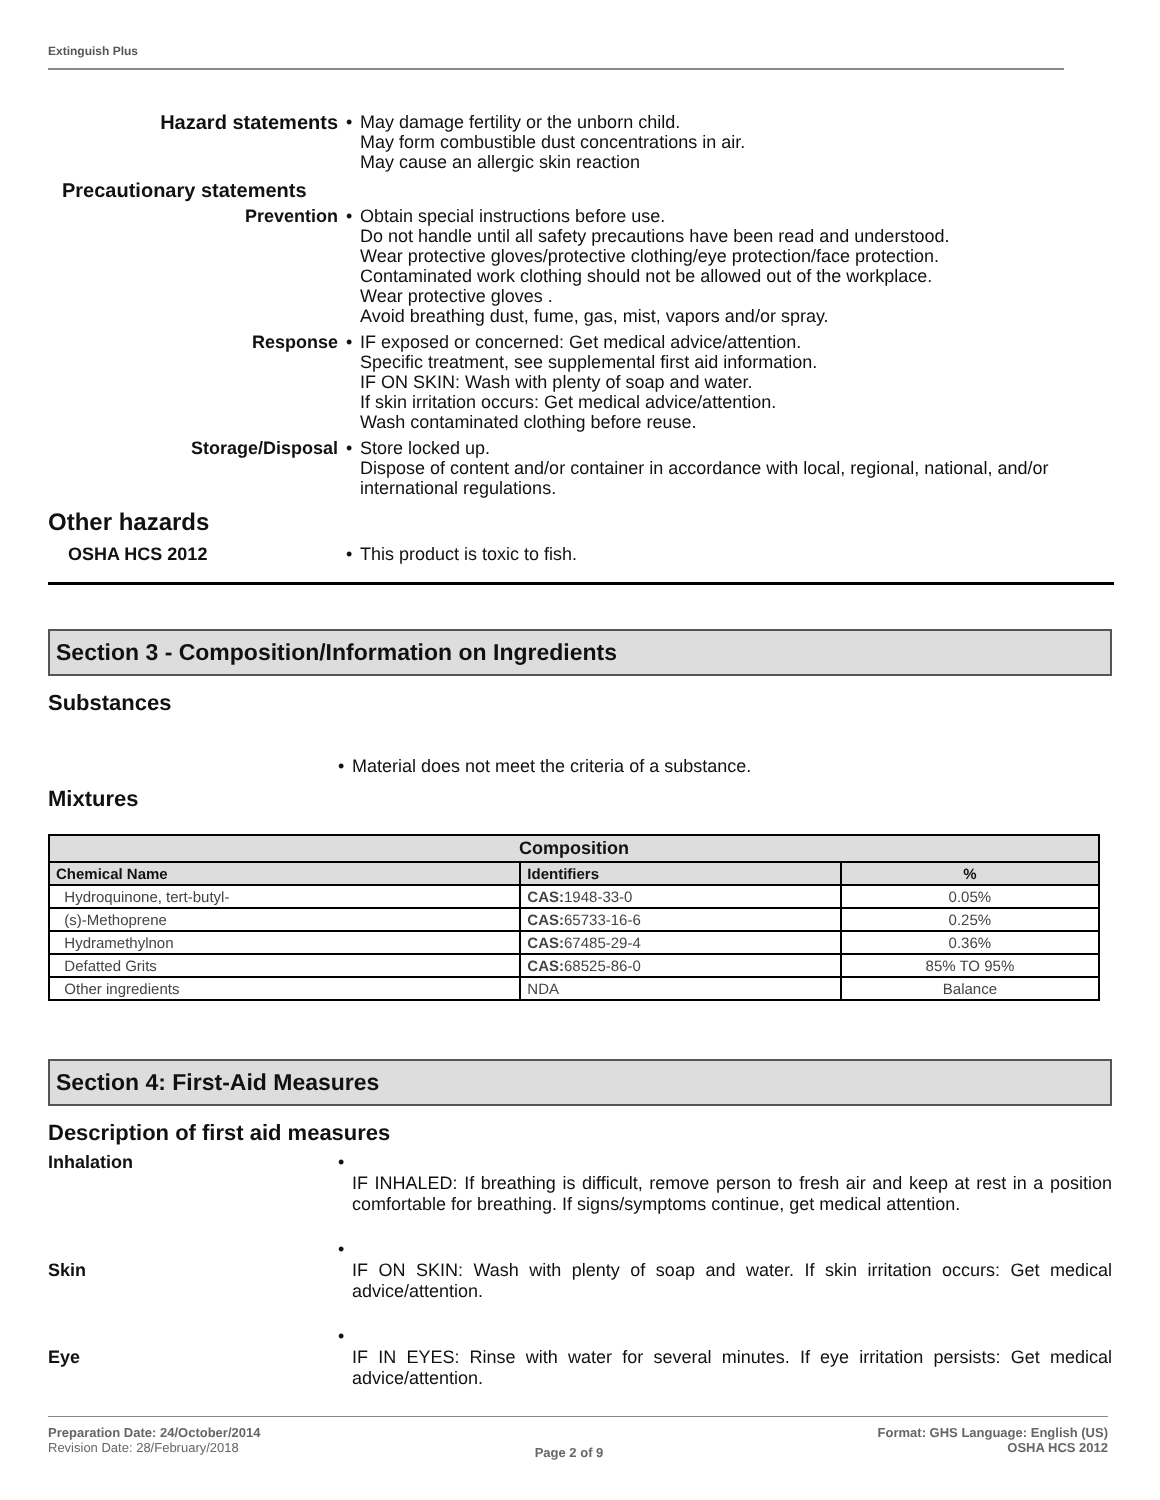Extinguish Plus
Hazard statements • May damage fertility or the unborn child.
May form combustible dust concentrations in air.
May cause an allergic skin reaction
Precautionary statements
Prevention • Obtain special instructions before use.
Do not handle until all safety precautions have been read and understood.
Wear protective gloves/protective clothing/eye protection/face protection.
Contaminated work clothing should not be allowed out of the workplace.
Wear protective gloves .
Avoid breathing dust, fume, gas, mist, vapors and/or spray.
Response • IF exposed or concerned: Get medical advice/attention.
Specific treatment, see supplemental first aid information.
IF ON SKIN: Wash with plenty of soap and water.
If skin irritation occurs: Get medical advice/attention.
Wash contaminated clothing before reuse.
Storage/Disposal • Store locked up.
Dispose of content and/or container in accordance with local, regional, national, and/or international regulations.
Other hazards
OSHA HCS 2012 • This product is toxic to fish.
Section 3 - Composition/Information on Ingredients
Substances
• Material does not meet the criteria of a substance.
Mixtures
| Composition | | |
| --- | --- | --- |
| Chemical Name | Identifiers | % |
| Hydroquinone, tert-butyl- | CAS: 1948-33-0 | 0.05% |
| (s)-Methoprene | CAS: 65733-16-6 | 0.25% |
| Hydramethylnon | CAS: 67485-29-4 | 0.36% |
| Defatted Grits | CAS: 68525-86-0 | 85% TO 95% |
| Other ingredients | NDA | Balance |
Section 4: First-Aid Measures
Description of first aid measures
Inhalation •
IF INHALED: If breathing is difficult, remove person to fresh air and keep at rest in a position comfortable for breathing. If signs/symptoms continue, get medical attention.
Skin •
IF ON SKIN: Wash with plenty of soap and water. If skin irritation occurs: Get medical advice/attention.
Eye •
IF IN EYES: Rinse with water for several minutes. If eye irritation persists: Get medical advice/attention.
Preparation Date: 24/October/2014
Revision Date: 28/February/2018
Page 2 of 9
Format: GHS Language: English (US)
OSHA HCS 2012